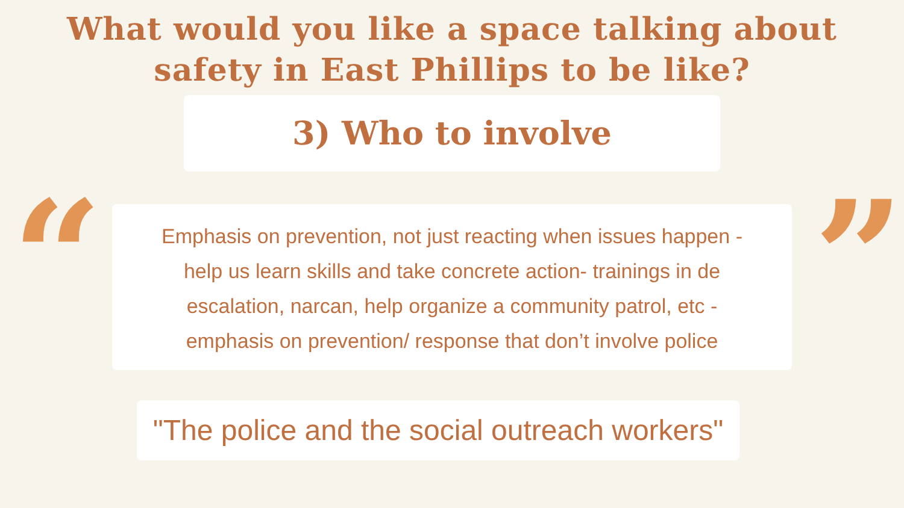What would you like a space talking about
safety in East Phillips to be like?
3) Who to involve
“
Emphasis on prevention, not just reacting when issues happen -
help us learn skills and take concrete action- trainings in de
escalation, narcan, help organize a community patrol, etc -
emphasis on prevention/ response that don’t involve police
”
"The police and the social outreach workers"